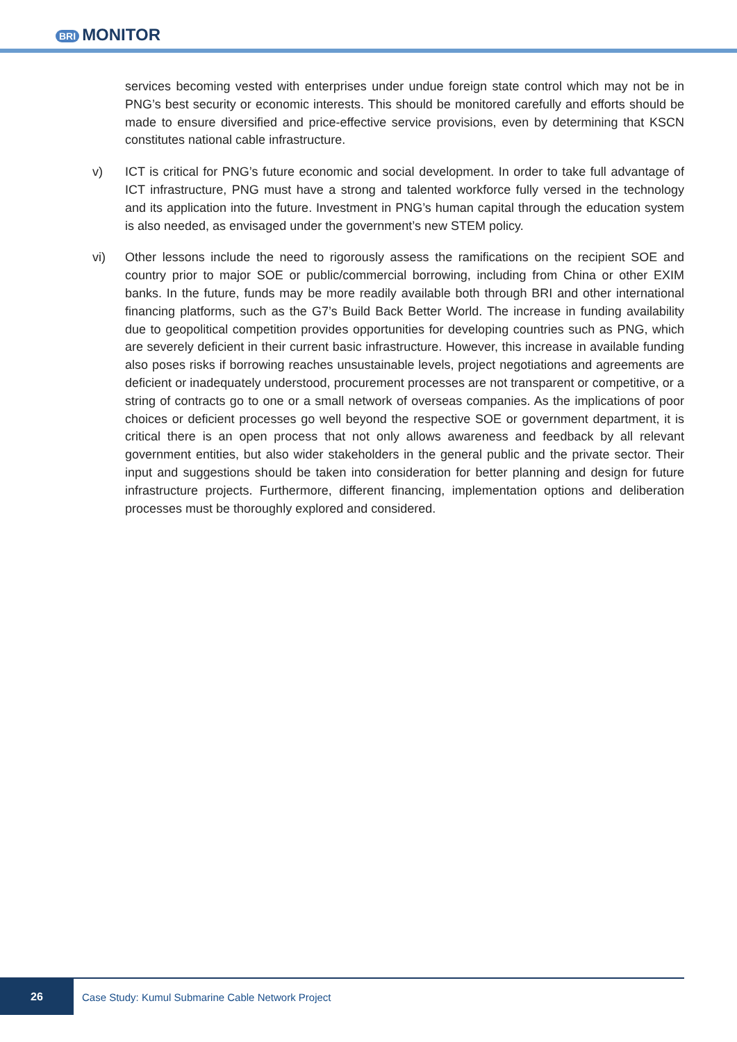BRI MONITOR
services becoming vested with enterprises under undue foreign state control which may not be in PNG’s best security or economic interests. This should be monitored carefully and efforts should be made to ensure diversified and price-effective service provisions, even by determining that KSCN constitutes national cable infrastructure.
v) ICT is critical for PNG’s future economic and social development. In order to take full advantage of ICT infrastructure, PNG must have a strong and talented workforce fully versed in the technology and its application into the future. Investment in PNG’s human capital through the education system is also needed, as envisaged under the government’s new STEM policy.
vi) Other lessons include the need to rigorously assess the ramifications on the recipient SOE and country prior to major SOE or public/commercial borrowing, including from China or other EXIM banks. In the future, funds may be more readily available both through BRI and other international financing platforms, such as the G7’s Build Back Better World. The increase in funding availability due to geopolitical competition provides opportunities for developing countries such as PNG, which are severely deficient in their current basic infrastructure. However, this increase in available funding also poses risks if borrowing reaches unsustainable levels, project negotiations and agreements are deficient or inadequately understood, procurement processes are not transparent or competitive, or a string of contracts go to one or a small network of overseas companies. As the implications of poor choices or deficient processes go well beyond the respective SOE or government department, it is critical there is an open process that not only allows awareness and feedback by all relevant government entities, but also wider stakeholders in the general public and the private sector. Their input and suggestions should be taken into consideration for better planning and design for future infrastructure projects. Furthermore, different financing, implementation options and deliberation processes must be thoroughly explored and considered.
26
Case Study: Kumul Submarine Cable Network Project